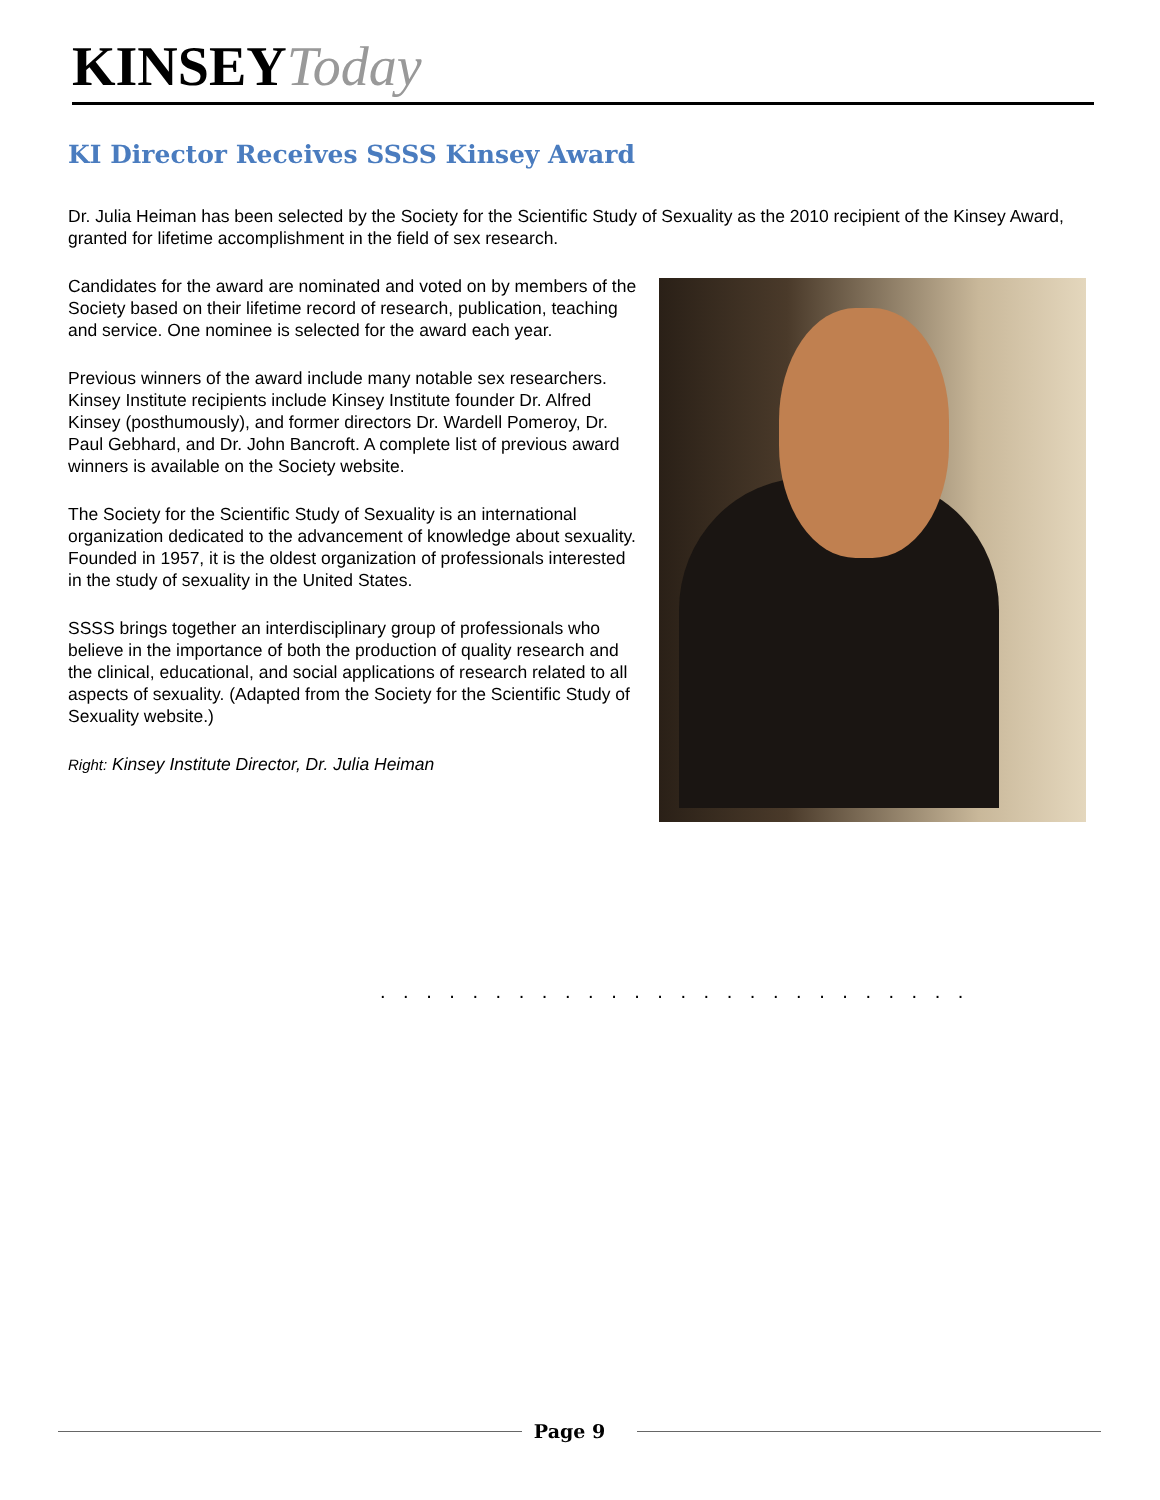KINSEY Today
KI Director Receives SSSS Kinsey Award
Dr. Julia Heiman has been selected by the Society for the Scientific Study of Sexuality as the 2010 recipient of the Kinsey Award, granted for lifetime accomplishment in the field of sex research.
Candidates for the award are nominated and voted on by members of the Society based on their lifetime record of research, publication, teaching and service. One nominee is selected for the award each year.
Previous winners of the award include many notable sex researchers. Kinsey Institute recipients include Kinsey Institute founder Dr. Alfred Kinsey (posthumously), and former directors Dr. Wardell Pomeroy, Dr. Paul Gebhard, and Dr. John Bancroft. A complete list of previous award winners is available on the Society website.
The Society for the Scientific Study of Sexuality is an international organization dedicated to the advancement of knowledge about sexuality. Founded in 1957, it is the oldest organization of professionals interested in the study of sexuality in the United States.
SSSS brings together an interdisciplinary group of professionals who believe in the importance of both the production of quality research and the clinical, educational, and social applications of research related to all aspects of sexuality. (Adapted from the Society for the Scientific Study of Sexuality website.)
Right: Kinsey Institute Director, Dr. Julia Heiman
. . . . . . . . . . . . . . . . . . . . . . . . . .
Page 9